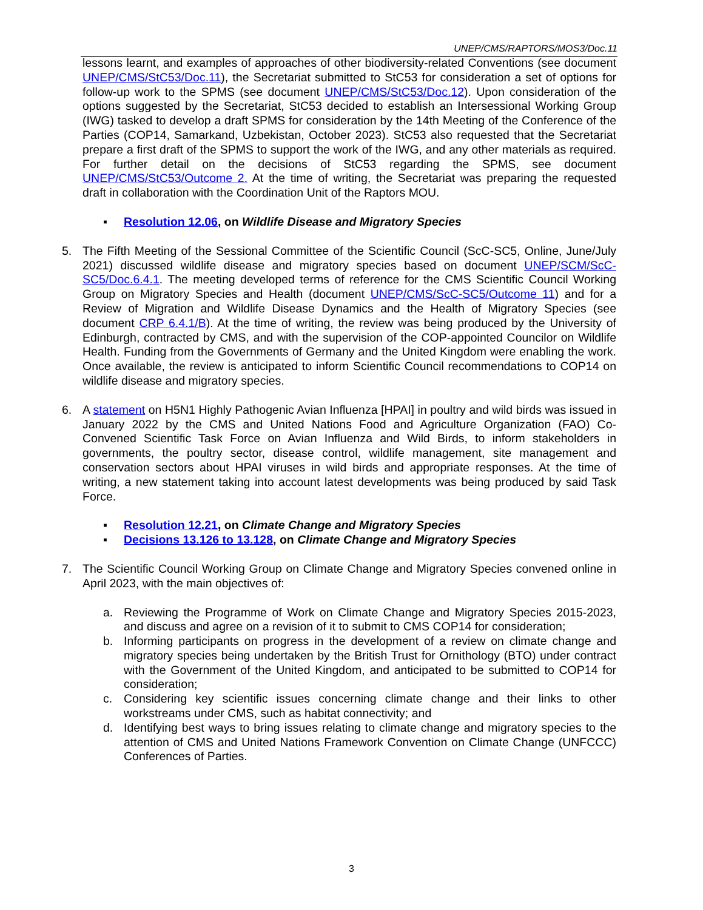UNEP/CMS/RAPTORS/MOS3/Doc.11
lessons learnt, and examples of approaches of other biodiversity-related Conventions (see document UNEP/CMS/StC53/Doc.11), the Secretariat submitted to StC53 for consideration a set of options for follow-up work to the SPMS (see document UNEP/CMS/StC53/Doc.12). Upon consideration of the options suggested by the Secretariat, StC53 decided to establish an Intersessional Working Group (IWG) tasked to develop a draft SPMS for consideration by the 14th Meeting of the Conference of the Parties (COP14, Samarkand, Uzbekistan, October 2023). StC53 also requested that the Secretariat prepare a first draft of the SPMS to support the work of the IWG, and any other materials as required. For further detail on the decisions of StC53 regarding the SPMS, see document UNEP/CMS/StC53/Outcome 2. At the time of writing, the Secretariat was preparing the requested draft in collaboration with the Coordination Unit of the Raptors MOU.
▪ Resolution 12.06, on Wildlife Disease and Migratory Species
5. The Fifth Meeting of the Sessional Committee of the Scientific Council (ScC-SC5, Online, June/July 2021) discussed wildlife disease and migratory species based on document UNEP/SCM/ScC-SC5/Doc.6.4.1. The meeting developed terms of reference for the CMS Scientific Council Working Group on Migratory Species and Health (document UNEP/CMS/ScC-SC5/Outcome 11) and for a Review of Migration and Wildlife Disease Dynamics and the Health of Migratory Species (see document CRP 6.4.1/B). At the time of writing, the review was being produced by the University of Edinburgh, contracted by CMS, and with the supervision of the COP-appointed Councilor on Wildlife Health. Funding from the Governments of Germany and the United Kingdom were enabling the work. Once available, the review is anticipated to inform Scientific Council recommendations to COP14 on wildlife disease and migratory species.
6. A statement on H5N1 Highly Pathogenic Avian Influenza [HPAI] in poultry and wild birds was issued in January 2022 by the CMS and United Nations Food and Agriculture Organization (FAO) Co-Convened Scientific Task Force on Avian Influenza and Wild Birds, to inform stakeholders in governments, the poultry sector, disease control, wildlife management, site management and conservation sectors about HPAI viruses in wild birds and appropriate responses. At the time of writing, a new statement taking into account latest developments was being produced by said Task Force.
▪ Resolution 12.21, on Climate Change and Migratory Species
▪ Decisions 13.126 to 13.128, on Climate Change and Migratory Species
7. The Scientific Council Working Group on Climate Change and Migratory Species convened online in April 2023, with the main objectives of:
a. Reviewing the Programme of Work on Climate Change and Migratory Species 2015-2023, and discuss and agree on a revision of it to submit to CMS COP14 for consideration;
b. Informing participants on progress in the development of a review on climate change and migratory species being undertaken by the British Trust for Ornithology (BTO) under contract with the Government of the United Kingdom, and anticipated to be submitted to COP14 for consideration;
c. Considering key scientific issues concerning climate change and their links to other workstreams under CMS, such as habitat connectivity; and
d. Identifying best ways to bring issues relating to climate change and migratory species to the attention of CMS and United Nations Framework Convention on Climate Change (UNFCCC) Conferences of Parties.
3